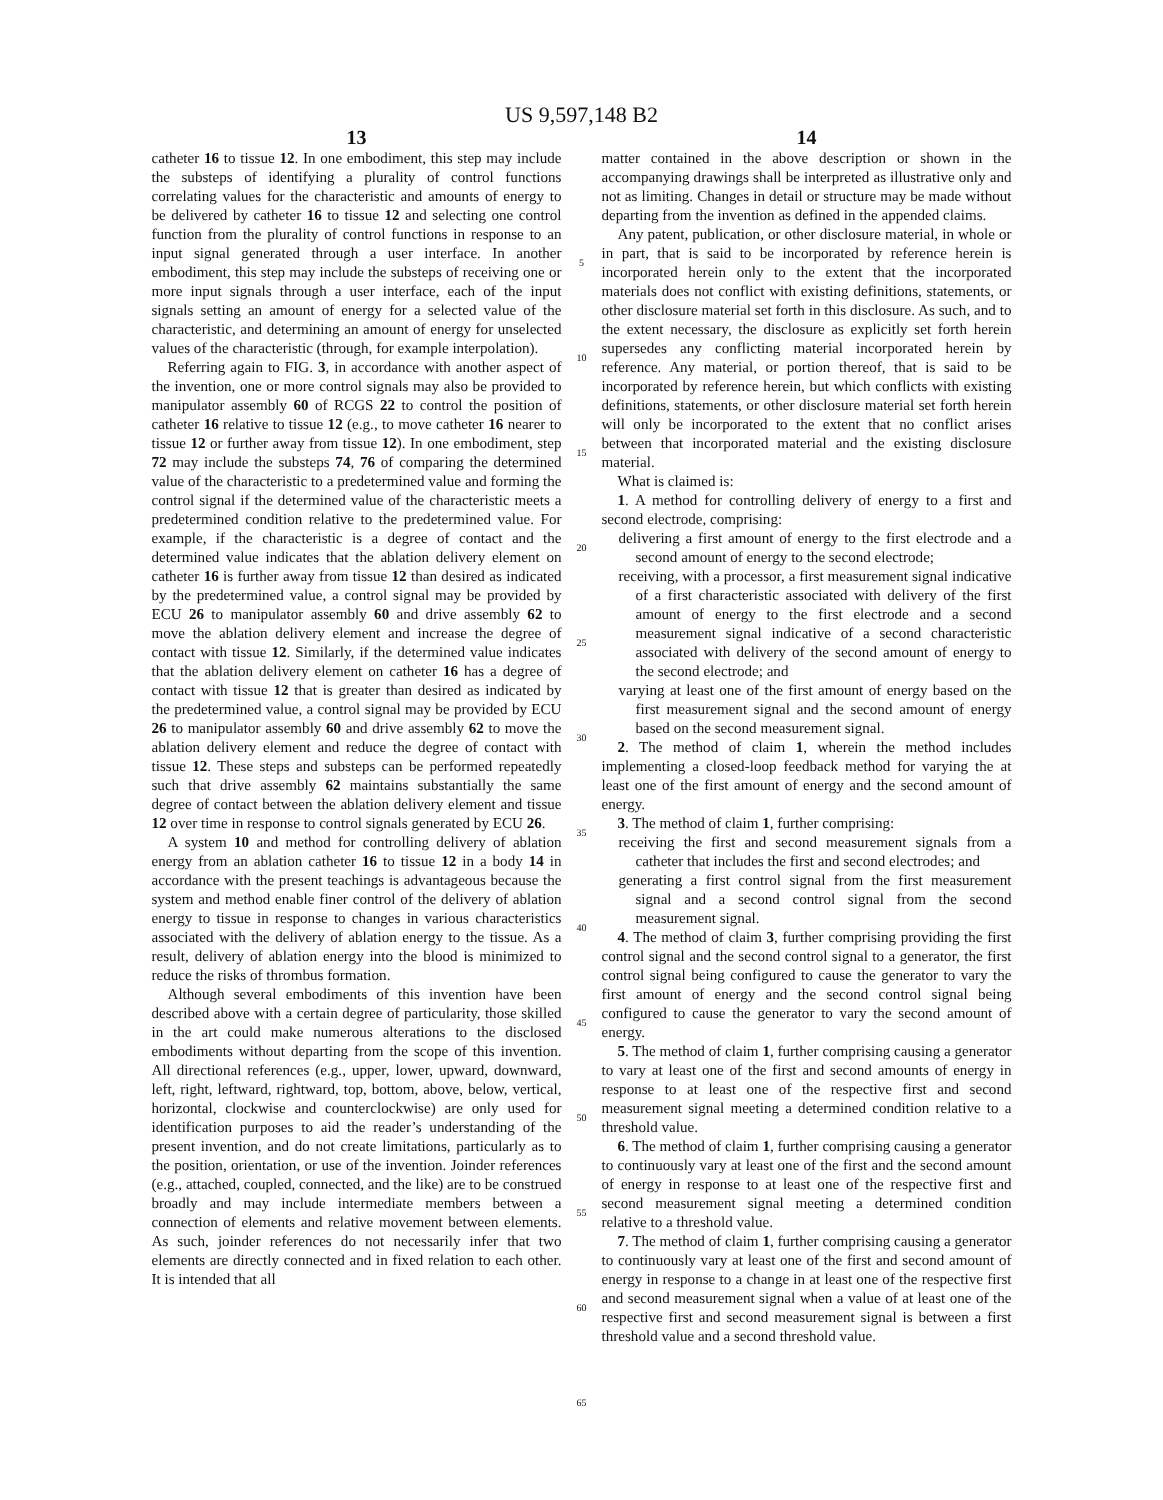US 9,597,148 B2
13
catheter 16 to tissue 12. In one embodiment, this step may include the substeps of identifying a plurality of control functions correlating values for the characteristic and amounts of energy to be delivered by catheter 16 to tissue 12 and selecting one control function from the plurality of control functions in response to an input signal generated through a user interface. In another embodiment, this step may include the substeps of receiving one or more input signals through a user interface, each of the input signals setting an amount of energy for a selected value of the characteristic, and determining an amount of energy for unselected values of the characteristic (through, for example interpolation).
Referring again to FIG. 3, in accordance with another aspect of the invention, one or more control signals may also be provided to manipulator assembly 60 of RCGS 22 to control the position of catheter 16 relative to tissue 12 (e.g., to move catheter 16 nearer to tissue 12 or further away from tissue 12). In one embodiment, step 72 may include the substeps 74, 76 of comparing the determined value of the characteristic to a predetermined value and forming the control signal if the determined value of the characteristic meets a predetermined condition relative to the predetermined value. For example, if the characteristic is a degree of contact and the determined value indicates that the ablation delivery element on catheter 16 is further away from tissue 12 than desired as indicated by the predetermined value, a control signal may be provided by ECU 26 to manipulator assembly 60 and drive assembly 62 to move the ablation delivery element and increase the degree of contact with tissue 12. Similarly, if the determined value indicates that the ablation delivery element on catheter 16 has a degree of contact with tissue 12 that is greater than desired as indicated by the predetermined value, a control signal may be provided by ECU 26 to manipulator assembly 60 and drive assembly 62 to move the ablation delivery element and reduce the degree of contact with tissue 12. These steps and substeps can be performed repeatedly such that drive assembly 62 maintains substantially the same degree of contact between the ablation delivery element and tissue 12 over time in response to control signals generated by ECU 26.
A system 10 and method for controlling delivery of ablation energy from an ablation catheter 16 to tissue 12 in a body 14 in accordance with the present teachings is advantageous because the system and method enable finer control of the delivery of ablation energy to tissue in response to changes in various characteristics associated with the delivery of ablation energy to the tissue. As a result, delivery of ablation energy into the blood is minimized to reduce the risks of thrombus formation.
Although several embodiments of this invention have been described above with a certain degree of particularity, those skilled in the art could make numerous alterations to the disclosed embodiments without departing from the scope of this invention. All directional references (e.g., upper, lower, upward, downward, left, right, leftward, rightward, top, bottom, above, below, vertical, horizontal, clockwise and counterclockwise) are only used for identification purposes to aid the reader’s understanding of the present invention, and do not create limitations, particularly as to the position, orientation, or use of the invention. Joinder references (e.g., attached, coupled, connected, and the like) are to be construed broadly and may include intermediate members between a connection of elements and relative movement between elements. As such, joinder references do not necessarily infer that two elements are directly connected and in fixed relation to each other. It is intended that all
5
10
15
20
25
30
35
40
45
50
55
60
65
14
matter contained in the above description or shown in the accompanying drawings shall be interpreted as illustrative only and not as limiting. Changes in detail or structure may be made without departing from the invention as defined in the appended claims.
Any patent, publication, or other disclosure material, in whole or in part, that is said to be incorporated by reference herein is incorporated herein only to the extent that the incorporated materials does not conflict with existing definitions, statements, or other disclosure material set forth in this disclosure. As such, and to the extent necessary, the disclosure as explicitly set forth herein supersedes any conflicting material incorporated herein by reference. Any material, or portion thereof, that is said to be incorporated by reference herein, but which conflicts with existing definitions, statements, or other disclosure material set forth herein will only be incorporated to the extent that no conflict arises between that incorporated material and the existing disclosure material.
What is claimed is:
1. A method for controlling delivery of energy to a first and second electrode, comprising:
delivering a first amount of energy to the first electrode and a second amount of energy to the second electrode;
receiving, with a processor, a first measurement signal indicative of a first characteristic associated with delivery of the first amount of energy to the first electrode and a second measurement signal indicative of a second characteristic associated with delivery of the second amount of energy to the second electrode; and
varying at least one of the first amount of energy based on the first measurement signal and the second amount of energy based on the second measurement signal.
2. The method of claim 1, wherein the method includes implementing a closed-loop feedback method for varying the at least one of the first amount of energy and the second amount of energy.
3. The method of claim 1, further comprising:
receiving the first and second measurement signals from a catheter that includes the first and second electrodes; and
generating a first control signal from the first measurement signal and a second control signal from the second measurement signal.
4. The method of claim 3, further comprising providing the first control signal and the second control signal to a generator, the first control signal being configured to cause the generator to vary the first amount of energy and the second control signal being configured to cause the generator to vary the second amount of energy.
5. The method of claim 1, further comprising causing a generator to vary at least one of the first and second amounts of energy in response to at least one of the respective first and second measurement signal meeting a determined condition relative to a threshold value.
6. The method of claim 1, further comprising causing a generator to continuously vary at least one of the first and the second amount of energy in response to at least one of the respective first and second measurement signal meeting a determined condition relative to a threshold value.
7. The method of claim 1, further comprising causing a generator to continuously vary at least one of the first and second amount of energy in response to a change in at least one of the respective first and second measurement signal when a value of at least one of the respective first and second measurement signal is between a first threshold value and a second threshold value.